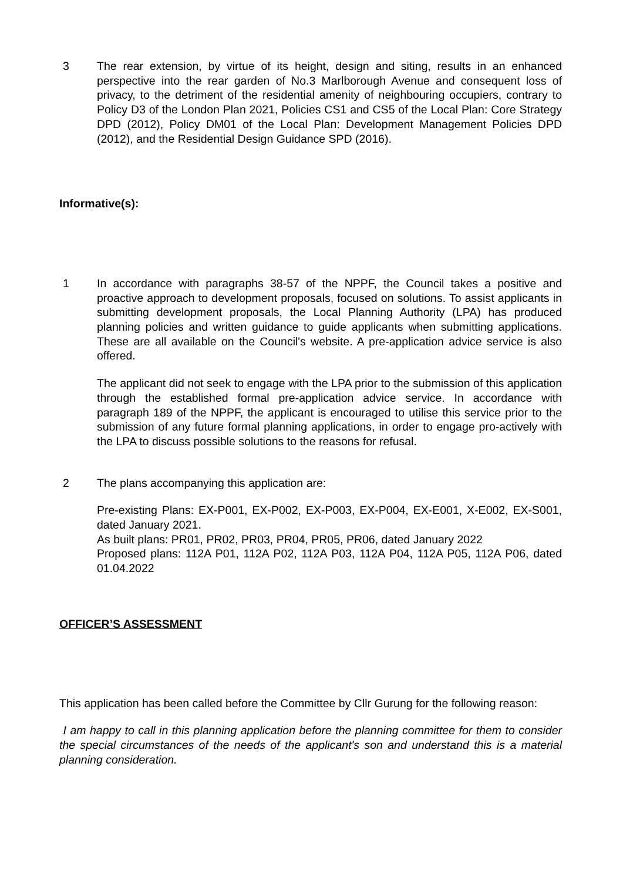3 The rear extension, by virtue of its height, design and siting, results in an enhanced perspective into the rear garden of No.3 Marlborough Avenue and consequent loss of privacy, to the detriment of the residential amenity of neighbouring occupiers, contrary to Policy D3 of the London Plan 2021, Policies CS1 and CS5 of the Local Plan: Core Strategy DPD (2012), Policy DM01 of the Local Plan: Development Management Policies DPD (2012), and the Residential Design Guidance SPD (2016).
Informative(s):
1 In accordance with paragraphs 38-57 of the NPPF, the Council takes a positive and proactive approach to development proposals, focused on solutions. To assist applicants in submitting development proposals, the Local Planning Authority (LPA) has produced planning policies and written guidance to guide applicants when submitting applications. These are all available on the Council's website. A pre-application advice service is also offered.
The applicant did not seek to engage with the LPA prior to the submission of this application through the established formal pre-application advice service. In accordance with paragraph 189 of the NPPF, the applicant is encouraged to utilise this service prior to the submission of any future formal planning applications, in order to engage pro-actively with the LPA to discuss possible solutions to the reasons for refusal.
2 The plans accompanying this application are:
Pre-existing Plans: EX-P001, EX-P002, EX-P003, EX-P004, EX-E001, X-E002, EX-S001, dated January 2021.
As built plans: PR01, PR02, PR03, PR04, PR05, PR06, dated January 2022
Proposed plans: 112A P01, 112A P02, 112A P03, 112A P04, 112A P05, 112A P06, dated 01.04.2022
OFFICER’S ASSESSMENT
This application has been called before the Committee by Cllr Gurung for the following reason:
I am happy to call in this planning application before the planning committee for them to consider the special circumstances of the needs of the applicant's son and understand this is a material planning consideration.